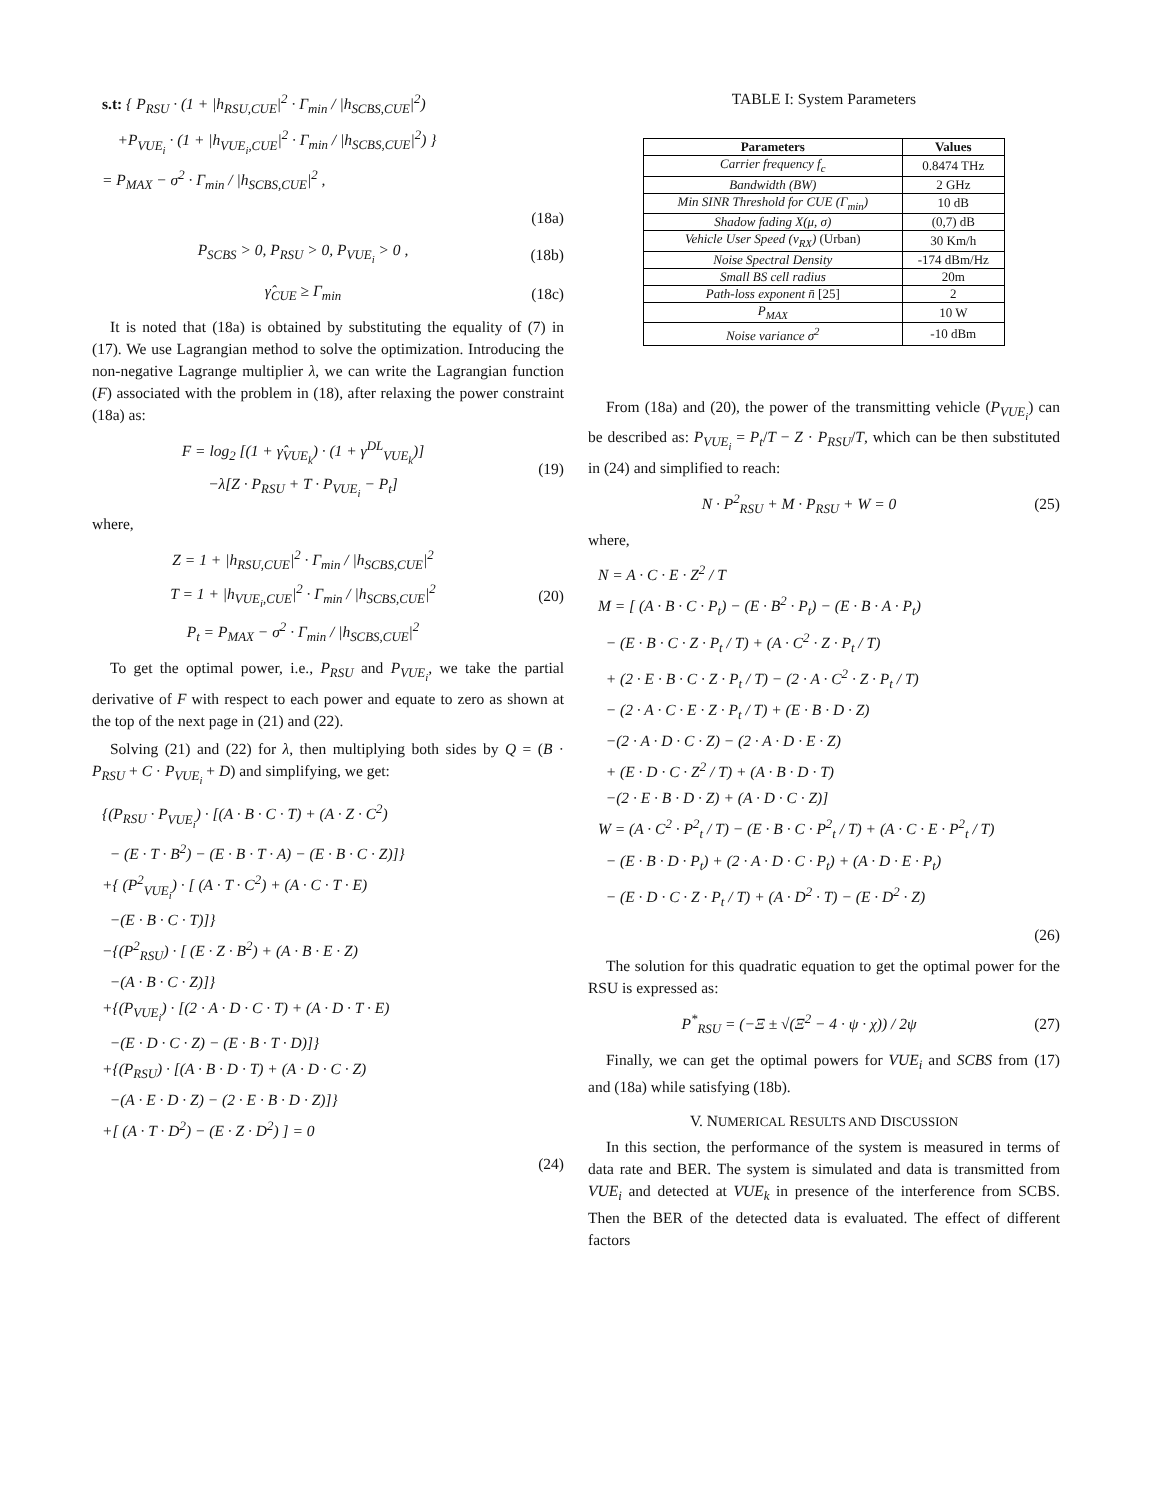s.t: { P<sub>RSU</sub> · (1 + |h<sub>RSU,CUE</sub>|<sup>2</sup> · Γ<sub>min</sub> / |h<sub>SCBS,CUE</sub>|<sup>2</sup>)
+P<sub>VUE<sub>i</sub></sub> · (1 + |h<sub>VUE<sub>i</sub>,CUE</sub>|<sup>2</sup> · Γ<sub>min</sub> / |h<sub>SCBS,CUE</sub>|<sup>2</sup>) }
= P<sub>MAX</sub> − σ<sup>2</sup> · Γ<sub>min</sub> / |h<sub>SCBS,CUE</sub>|<sup>2</sup> ,
(18a)
P<sub>SCBS</sub> > 0, P<sub>RSU</sub> > 0, P<sub>VUE<sub>i</sub></sub> > 0 , (18b)
γ̂<sub>CUE</sub> ≥ Γ<sub>min</sub> (18c)
It is noted that (18a) is obtained by substituting the equality of (7) in (17). We use Lagrangian method to solve the optimization. Introducing the non-negative Lagrange multiplier λ, we can write the Lagrangian function (F) associated with the problem in (18), after relaxing the power constraint (18a) as:
F = log<sub>2</sub> [(1 + γ̂<sub>VUE<sub>k</sub></sub>) · (1 + γ<sup>DL</sup><sub>VUE<sub>k</sub></sub>)]
−λ[Z · P<sub>RSU</sub> + T · P<sub>VUE<sub>i</sub></sub> − P<sub>t</sub>] (19)
where,
Z = 1 + |h<sub>RSU,CUE</sub>|<sup>2</sup> · Γ<sub>min</sub> / |h<sub>SCBS,CUE</sub>|<sup>2</sup>
T = 1 + |h<sub>VUE<sub>i</sub>,CUE</sub>|<sup>2</sup> · Γ<sub>min</sub> / |h<sub>SCBS,CUE</sub>|<sup>2</sup>
P<sub>t</sub> = P<sub>MAX</sub> − σ<sup>2</sup> · Γ<sub>min</sub> / |h<sub>SCBS,CUE</sub>|<sup>2</sup> (20)
To get the optimal power, i.e., P<sub>RSU</sub> and P<sub>VUE<sub>i</sub></sub>, we take the partial derivative of F with respect to each power and equate to zero as shown at the top of the next page in (21) and (22).
Solving (21) and (22) for λ, then multiplying both sides by Q = (B · P<sub>RSU</sub> + C · P<sub>VUE<sub>i</sub></sub> + D) and simplifying, we get:
{(P<sub>RSU</sub> · P<sub>VUE<sub>i</sub></sub>) · [(A · B · C · T) + (A · Z · C<sup>2</sup>)
− (E · T · B<sup>2</sup>) − (E · B · T · A) − (E · B · C · Z)]}
+{ (P<sup>2</sup><sub>VUE<sub>i</sub></sub>) · [ (A · T · C<sup>2</sup>) + (A · C · T · E)
−(E · B · C · T)]}
−{(P<sup>2</sup><sub>RSU</sub>) · [ (E · Z · B<sup>2</sup>) + (A · B · E · Z)
−(A · B · C · Z)]}
+{(P<sub>VUE<sub>i</sub></sub>) · [(2 · A · D · C · T) + (A · D · T · E)
−(E · D · C · Z) − (E · B · T · D)]}
+{(P<sub>RSU</sub>) · [(A · B · D · T) + (A · D · C · Z)
−(A · E · D · Z) − (2 · E · B · D · Z)]}
+[ (A · T · D<sup>2</sup>) − (E · Z · D<sup>2</sup>) ] = 0
(24)
TABLE I: System Parameters
| Parameters | Values |
| --- | --- |
| Carrier frequency f<sub>c</sub> | 0.8474 THz |
| Bandwidth (BW) | 2 GHz |
| Min SINR Threshold for CUE (Γ<sub>min</sub>) | 10 dB |
| Shadow fading X(μ, σ) | (0,7) dB |
| Vehicle User Speed (v<sub>RX</sub>) (Urban) | 30 Km/h |
| Noise Spectral Density | -174 dBm/Hz |
| Small BS cell radius | 20m |
| Path-loss exponent n̄ [25] | 2 |
| P<sub>MAX</sub> | 10 W |
| Noise variance σ<sup>2</sup> | -10 dBm |
From (18a) and (20), the power of the transmitting vehicle (P<sub>VUE<sub>i</sub></sub>) can be described as: P<sub>VUE<sub>i</sub></sub> = P<sub>t</sub>/T − Z · P<sub>RSU</sub>/T, which can be then substituted in (24) and simplified to reach:
N · P<sup>2</sup><sub>RSU</sub> + M · P<sub>RSU</sub> + W = 0 (25)
where,
N = A · C · E · Z<sup>2</sup> / T
M = [ (A · B · C · P<sub>t</sub>) − (E · B<sup>2</sup> · P<sub>t</sub>) − (E · B · A · P<sub>t</sub>)
− (E · B · C · Z · P<sub>t</sub> / T) + (A · C<sup>2</sup> · Z · P<sub>t</sub> / T)
+ (2 · E · B · C · Z · P<sub>t</sub> / T) − (2 · A · C<sup>2</sup> · Z · P<sub>t</sub> / T)
− (2 · A · C · E · Z · P<sub>t</sub> / T) + (E · B · D · Z)
−(2 · A · D · C · Z) − (2 · A · D · E · Z)
+ (E · D · C · Z<sup>2</sup> / T) + (A · B · D · T)
−(2 · E · B · D · Z) + (A · D · C · Z)]
W = (A · C<sup>2</sup> · P<sup>2</sup><sub>t</sub> / T) − (E · B · C · P<sup>2</sup><sub>t</sub> / T) + (A · C · E · P<sup>2</sup><sub>t</sub> / T)
− (E · B · D · P<sub>t</sub>) + (2 · A · D · C · P<sub>t</sub>) + (A · D · E · P<sub>t</sub>)
− (E · D · C · Z · P<sub>t</sub> / T) + (A · D<sup>2</sup> · T) − (E · D<sup>2</sup> · Z)
(26)
The solution for this quadratic equation to get the optimal power for the RSU is expressed as:
P<sup>*</sup><sub>RSU</sub> = (−Ξ ± √(Ξ<sup>2</sup> − 4 · ψ · χ)) / 2ψ (27)
Finally, we can get the optimal powers for VUE<sub>i</sub> and SCBS from (17) and (18a) while satisfying (18b).
V. NUMERICAL RESULTS AND DISCUSSION
In this section, the performance of the system is measured in terms of data rate and BER. The system is simulated and data is transmitted from VUE<sub>i</sub> and detected at VUE<sub>k</sub> in presence of the interference from SCBS. Then the BER of the detected data is evaluated. The effect of different factors